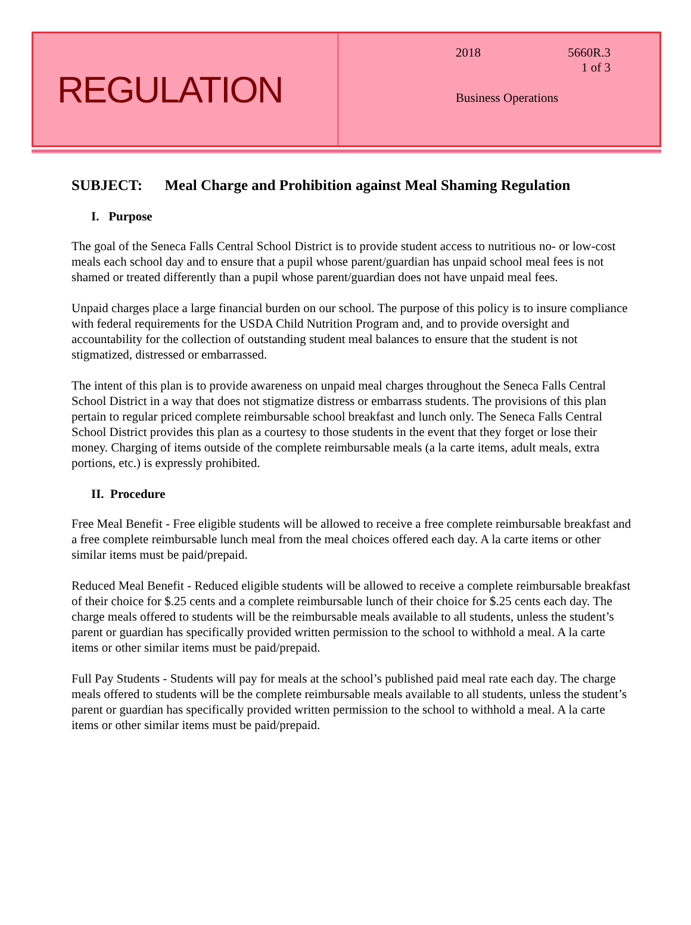REGULATION
2018 5660R.3
1 of 3
Business Operations
SUBJECT: Meal Charge and Prohibition against Meal Shaming Regulation
I. Purpose
The goal of the Seneca Falls Central School District is to provide student access to nutritious no- or low-cost meals each school day and to ensure that a pupil whose parent/guardian has unpaid school meal fees is not shamed or treated differently than a pupil whose parent/guardian does not have unpaid meal fees.
Unpaid charges place a large financial burden on our school. The purpose of this policy is to insure compliance with federal requirements for the USDA Child Nutrition Program and, and to provide oversight and accountability for the collection of outstanding student meal balances to ensure that the student is not stigmatized, distressed or embarrassed.
The intent of this plan is to provide awareness on unpaid meal charges throughout the Seneca Falls Central School District in a way that does not stigmatize distress or embarrass students. The provisions of this plan pertain to regular priced complete reimbursable school breakfast and lunch only. The Seneca Falls Central School District provides this plan as a courtesy to those students in the event that they forget or lose their money. Charging of items outside of the complete reimbursable meals (a la carte items, adult meals, extra portions, etc.) is expressly prohibited.
II. Procedure
Free Meal Benefit - Free eligible students will be allowed to receive a free complete reimbursable breakfast and a free complete reimbursable lunch meal from the meal choices offered each day. A la carte items or other similar items must be paid/prepaid.
Reduced Meal Benefit - Reduced eligible students will be allowed to receive a complete reimbursable breakfast of their choice for $.25 cents and a complete reimbursable lunch of their choice for $.25 cents each day. The charge meals offered to students will be the reimbursable meals available to all students, unless the student’s parent or guardian has specifically provided written permission to the school to withhold a meal. A la carte items or other similar items must be paid/prepaid.
Full Pay Students - Students will pay for meals at the school’s published paid meal rate each day. The charge meals offered to students will be the complete reimbursable meals available to all students, unless the student’s parent or guardian has specifically provided written permission to the school to withhold a meal. A la carte items or other similar items must be paid/prepaid.